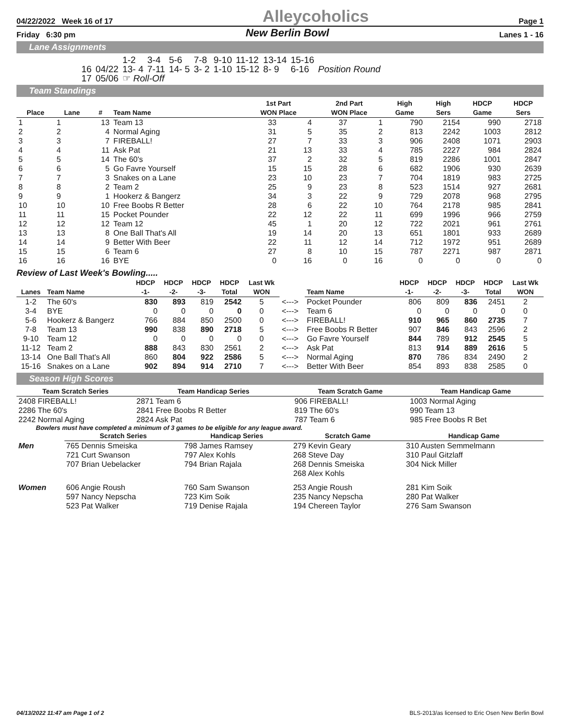04/22/2022 Week 16 of 17 Alleycoholics Page 1
Friday 6:30 pm New Berlin Bowl Lanes 1 - 16
Lane Assignments
| | | 1-2 | 3-4 | 5-6 | 7-8 | 9-10 | 11-12 | 13-14 | 15-16 | |
| 16 | 04/22 | 13- 4 | 7-11 | 14- 5 | 3- 2 | 1-10 | 15-12 | 8- 9 | 6-16 | Position Round |
| 17 | 05/06 | ☞ Roll-Off | | | | | | | | |
Team Standings
| Place | Lane | # | Team Name | 1st Part WON Place | | 2nd Part WON Place | | High Game | High Sers | HDCP Game | HDCP Sers |
| --- | --- | --- | --- | --- | --- | --- | --- | --- | --- | --- | --- |
| 1 | 1 | 13 | Team 13 | 33 | 4 | 37 | 1 | 790 | 2154 | 990 | 2718 |
| 2 | 2 | 4 | Normal Aging | 31 | 5 | 35 | 2 | 813 | 2242 | 1003 | 2812 |
| 3 | 3 | 7 | FIREBALL! | 27 | 7 | 33 | 3 | 906 | 2408 | 1071 | 2903 |
| 4 | 4 | 11 | Ask Pat | 21 | 13 | 33 | 4 | 785 | 2227 | 984 | 2824 |
| 5 | 5 | 14 | The 60's | 37 | 2 | 32 | 5 | 819 | 2286 | 1001 | 2847 |
| 6 | 6 | 5 | Go Favre Yourself | 15 | 15 | 28 | 6 | 682 | 1906 | 930 | 2639 |
| 7 | 7 | 3 | Snakes on a Lane | 23 | 10 | 23 | 7 | 704 | 1819 | 983 | 2725 |
| 8 | 8 | 2 | Team 2 | 25 | 9 | 23 | 8 | 523 | 1514 | 927 | 2681 |
| 9 | 9 | 1 | Hookerz & Bangerz | 34 | 3 | 22 | 9 | 729 | 2078 | 968 | 2795 |
| 10 | 10 | 10 | Free Boobs R Better | 28 | 6 | 22 | 10 | 764 | 2178 | 985 | 2841 |
| 11 | 11 | 15 | Pocket Pounder | 22 | 12 | 22 | 11 | 699 | 1996 | 966 | 2759 |
| 12 | 12 | 12 | Team 12 | 45 | 1 | 20 | 12 | 722 | 2021 | 961 | 2761 |
| 13 | 13 | 8 | One Ball That's All | 19 | 14 | 20 | 13 | 651 | 1801 | 933 | 2689 |
| 14 | 14 | 9 | Better With Beer | 22 | 11 | 12 | 14 | 712 | 1972 | 951 | 2689 |
| 15 | 15 | 6 | Team 6 | 27 | 8 | 10 | 15 | 787 | 2271 | 987 | 2871 |
| 16 | 16 | 16 | BYE | 0 | 16 | 0 | 16 | 0 | 0 | 0 | 0 |
Review of Last Week's Bowling.....
| Lanes | Team Name | HDCP -1- | HDCP -2- | HDCP -3- | HDCP Total | Last Wk WON | | Team Name | HDCP -1- | HDCP -2- | HDCP -3- | HDCP Total | Last Wk WON |
| --- | --- | --- | --- | --- | --- | --- | --- | --- | --- | --- | --- | --- | --- |
| 1-2 | The 60's | 830 | 893 | 819 | 2542 | 5 | <---> | Pocket Pounder | 806 | 809 | 836 | 2451 | 2 |
| 3-4 | BYE | 0 | 0 | 0 | 0 | 0 | <---> | Team 6 | 0 | 0 | 0 | 0 | 0 |
| 5-6 | Hookerz & Bangerz | 766 | 884 | 850 | 2500 | 0 | <---> | FIREBALL! | 910 | 965 | 860 | 2735 | 7 |
| 7-8 | Team 13 | 990 | 838 | 890 | 2718 | 5 | <---> | Free Boobs R Better | 907 | 846 | 843 | 2596 | 2 |
| 9-10 | Team 12 | 0 | 0 | 0 | 0 | 0 | <---> | Go Favre Yourself | 844 | 789 | 912 | 2545 | 5 |
| 11-12 | Team 2 | 888 | 843 | 830 | 2561 | 2 | <---> | Ask Pat | 813 | 914 | 889 | 2616 | 5 |
| 13-14 | One Ball That's All | 860 | 804 | 922 | 2586 | 5 | <---> | Normal Aging | 870 | 786 | 834 | 2490 | 2 |
| 15-16 | Snakes on a Lane | 902 | 894 | 914 | 2710 | 7 | <---> | Better With Beer | 854 | 893 | 838 | 2585 | 0 |
Season High Scores
| Team Scratch Series | Team Handicap Series | Team Scratch Game | Team Handicap Game |
| --- | --- | --- | --- |
| 2408 FIREBALL! | 2871 Team 6 | 906 FIREBALL! | 1003 Normal Aging |
| 2286 The 60's | 2841 Free Boobs R Better | 819 The 60's | 990 Team 13 |
| 2242 Normal Aging | 2824 Ask Pat | 787 Team 6 | 985 Free Boobs R Bet |
Bowlers must have completed a minimum of 3 games to be eligible for any league award.
| | Scratch Series | Handicap Series | Scratch Game | Handicap Game |
| --- | --- | --- | --- | --- |
| Men | 765 Dennis Smeiska | 798 James Ramsey | 279 Kevin Geary | 310 Austen Semmelmann |
| | 721 Curt Swanson | 797 Alex Kohls | 268 Steve Day | 310 Paul Gitzlaff |
| | 707 Brian Uebelacker | 794 Brian Rajala | 268 Dennis Smeiska | 304 Nick Miller |
| | | | 268 Alex Kohls | |
| Women | 606 Angie Roush | 760 Sam Swanson | 253 Angie Roush | 281 Kim Soik |
| | 597 Nancy Nepscha | 723 Kim Soik | 235 Nancy Nepscha | 280 Pat Walker |
| | 523 Pat Walker | 719 Denise Rajala | 194 Chereen Taylor | 276 Sam Swanson |
04/13/2022 11:47 am Page 1 of 2 BLS-2013/as licensed to Eric Osen New Berlin Bowl